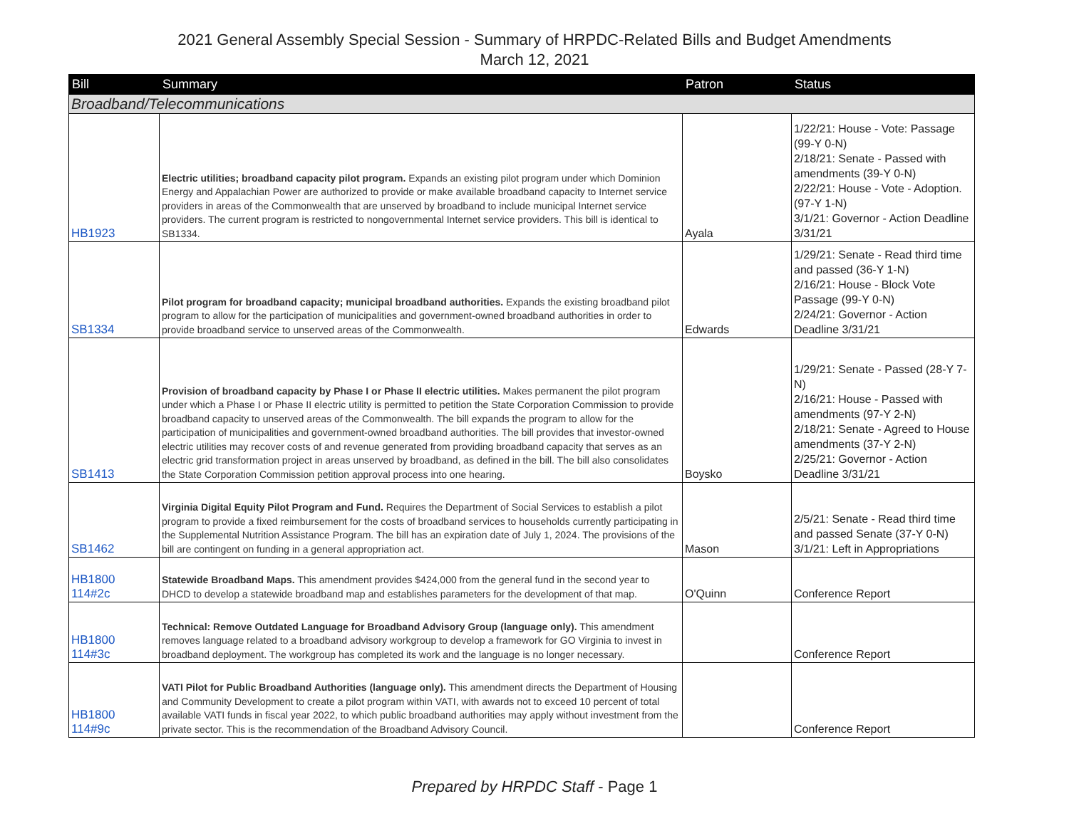2021 General Assembly Special Session - Summary of HRPDC-Related Bills and Budget Amendments
March 12, 2021
| Bill | Summary | Patron | Status |
| --- | --- | --- | --- |
| Broadband/Telecommunications | | | |
| HB1923 | Electric utilities; broadband capacity pilot program. Expands an existing pilot program under which Dominion Energy and Appalachian Power are authorized to provide or make available broadband capacity to Internet service providers in areas of the Commonwealth that are unserved by broadband to include municipal Internet service providers. The current program is restricted to nongovernmental Internet service providers. This bill is identical to SB1334. | Ayala | 1/22/21: House - Vote: Passage (99-Y 0-N) 2/18/21: Senate - Passed with amendments (39-Y 0-N) 2/22/21: House - Vote - Adoption. (97-Y 1-N) 3/1/21: Governor - Action Deadline 3/31/21 |
| SB1334 | Pilot program for broadband capacity; municipal broadband authorities. Expands the existing broadband pilot program to allow for the participation of municipalities and government-owned broadband authorities in order to provide broadband service to unserved areas of the Commonwealth. | Edwards | 1/29/21: Senate - Read third time and passed (36-Y 1-N) 2/16/21: House - Block Vote Passage (99-Y 0-N) 2/24/21: Governor - Action Deadline 3/31/21 |
| SB1413 | Provision of broadband capacity by Phase I or Phase II electric utilities. Makes permanent the pilot program under which a Phase I or Phase II electric utility is permitted to petition the State Corporation Commission to provide broadband capacity to unserved areas of the Commonwealth. The bill expands the program to allow for the participation of municipalities and government-owned broadband authorities. The bill provides that investor-owned electric utilities may recover costs of and revenue generated from providing broadband capacity that serves as an electric grid transformation project in areas unserved by broadband, as defined in the bill. The bill also consolidates the State Corporation Commission petition approval process into one hearing. | Boysko | 1/29/21: Senate - Passed (28-Y 7-N) 2/16/21: House - Passed with amendments (97-Y 2-N) 2/18/21: Senate - Agreed to House amendments (37-Y 2-N) 2/25/21: Governor - Action Deadline 3/31/21 |
| SB1462 | Virginia Digital Equity Pilot Program and Fund. Requires the Department of Social Services to establish a pilot program to provide a fixed reimbursement for the costs of broadband services to households currently participating in the Supplemental Nutrition Assistance Program. The bill has an expiration date of July 1, 2024. The provisions of the bill are contingent on funding in a general appropriation act. | Mason | 2/5/21: Senate - Read third time and passed Senate (37-Y 0-N) 3/1/21: Left in Appropriations |
| HB1800 114#2c | Statewide Broadband Maps. This amendment provides $424,000 from the general fund in the second year to DHCD to develop a statewide broadband map and establishes parameters for the development of that map. | O'Quinn | Conference Report |
| HB1800 114#3c | Technical: Remove Outdated Language for Broadband Advisory Group (language only). This amendment removes language related to a broadband advisory workgroup to develop a framework for GO Virginia to invest in broadband deployment. The workgroup has completed its work and the language is no longer necessary. | | Conference Report |
| HB1800 114#9c | VATI Pilot for Public Broadband Authorities (language only). This amendment directs the Department of Housing and Community Development to create a pilot program within VATI, with awards not to exceed 10 percent of total available VATI funds in fiscal year 2022, to which public broadband authorities may apply without investment from the private sector. This is the recommendation of the Broadband Advisory Council. | | Conference Report |
Prepared by HRPDC Staff - Page 1